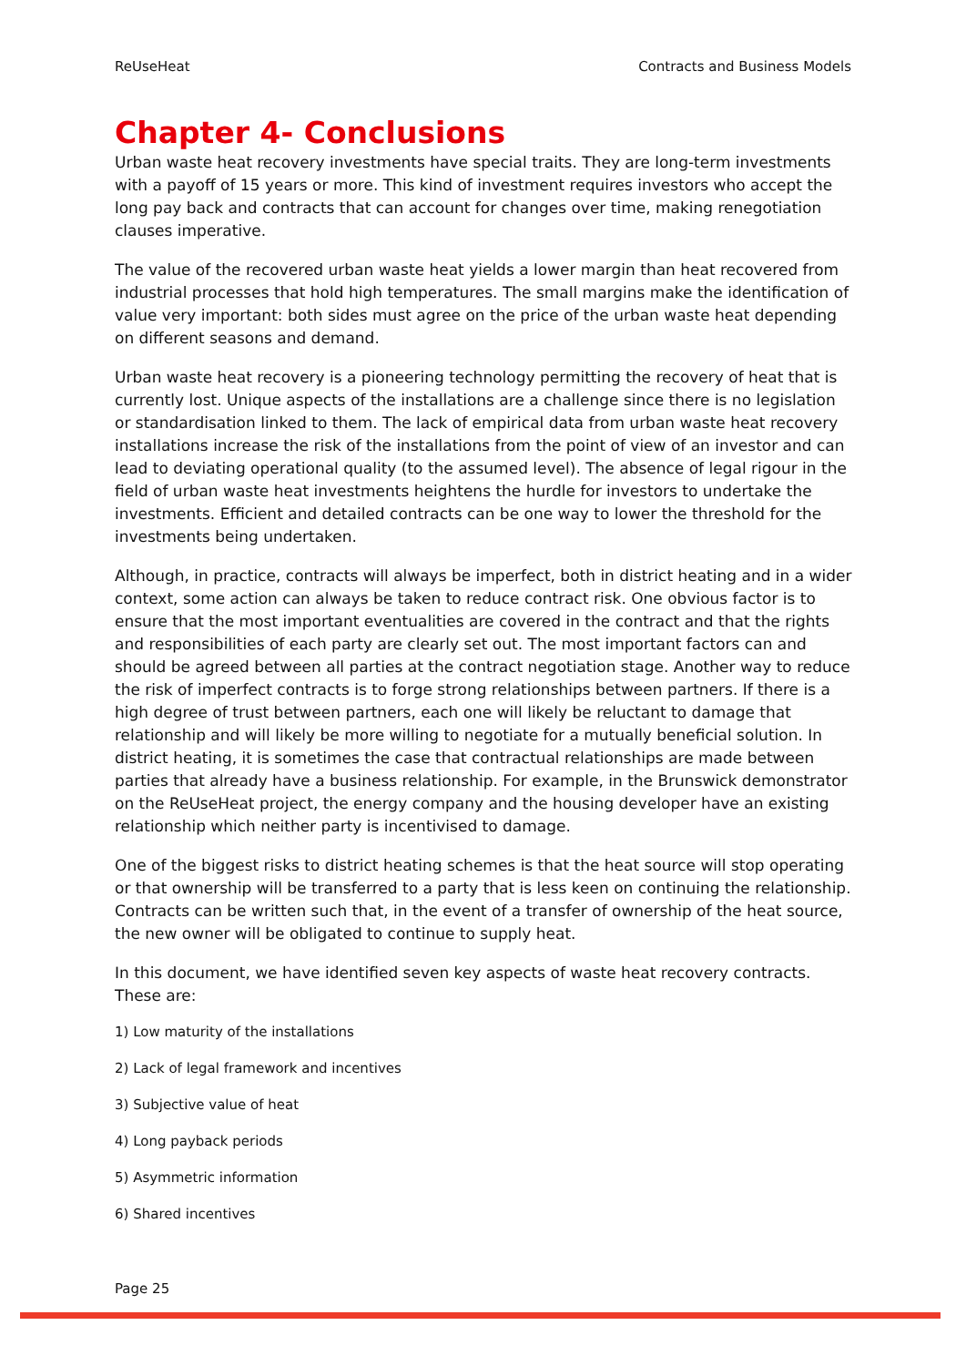ReUseHeat Contracts and Business Models
Chapter 4- Conclusions
Urban waste heat recovery investments have special traits. They are long-term investments with a payoff of 15 years or more. This kind of investment requires investors who accept the long pay back and contracts that can account for changes over time, making renegotiation clauses imperative.
The value of the recovered urban waste heat yields a lower margin than heat recovered from industrial processes that hold high temperatures. The small margins make the identification of value very important: both sides must agree on the price of the urban waste heat depending on different seasons and demand.
Urban waste heat recovery is a pioneering technology permitting the recovery of heat that is currently lost. Unique aspects of the installations are a challenge since there is no legislation or standardisation linked to them. The lack of empirical data from urban waste heat recovery installations increase the risk of the installations from the point of view of an investor and can lead to deviating operational quality (to the assumed level). The absence of legal rigour in the field of urban waste heat investments heightens the hurdle for investors to undertake the investments. Efficient and detailed contracts can be one way to lower the threshold for the investments being undertaken.
Although, in practice, contracts will always be imperfect, both in district heating and in a wider context, some action can always be taken to reduce contract risk. One obvious factor is to ensure that the most important eventualities are covered in the contract and that the rights and responsibilities of each party are clearly set out. The most important factors can and should be agreed between all parties at the contract negotiation stage. Another way to reduce the risk of imperfect contracts is to forge strong relationships between partners. If there is a high degree of trust between partners, each one will likely be reluctant to damage that relationship and will likely be more willing to negotiate for a mutually beneficial solution. In district heating, it is sometimes the case that contractual relationships are made between parties that already have a business relationship. For example, in the Brunswick demonstrator on the ReUseHeat project, the energy company and the housing developer have an existing relationship which neither party is incentivised to damage.
One of the biggest risks to district heating schemes is that the heat source will stop operating or that ownership will be transferred to a party that is less keen on continuing the relationship. Contracts can be written such that, in the event of a transfer of ownership of the heat source, the new owner will be obligated to continue to supply heat.
In this document, we have identified seven key aspects of waste heat recovery contracts. These are:
1) Low maturity of the installations
2) Lack of legal framework and incentives
3) Subjective value of heat
4) Long payback periods
5) Asymmetric information
6) Shared incentives
Page 25